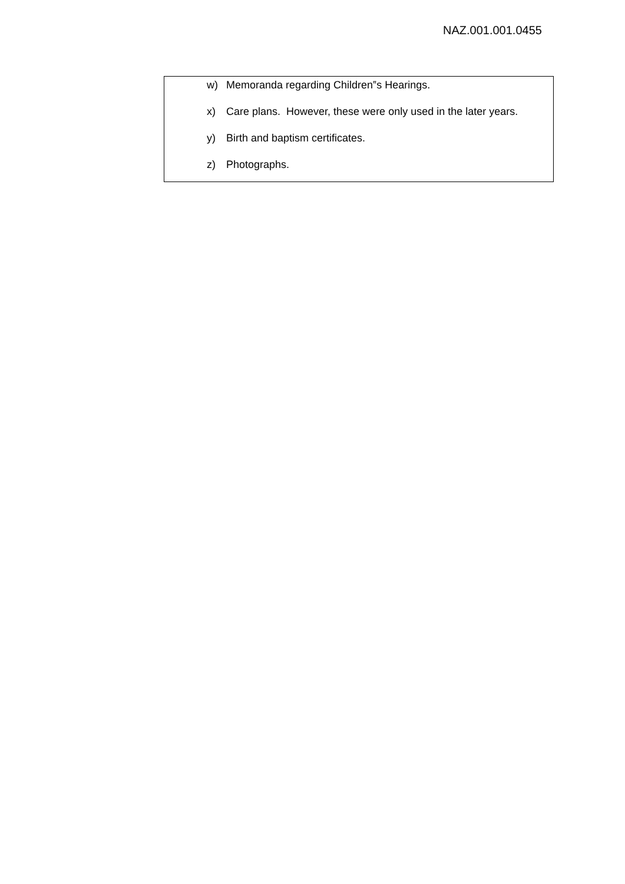NAZ.001.001.0455
w) Memoranda regarding Children‟s Hearings.
x) Care plans. However, these were only used in the later years.
y) Birth and baptism certificates.
z) Photographs.